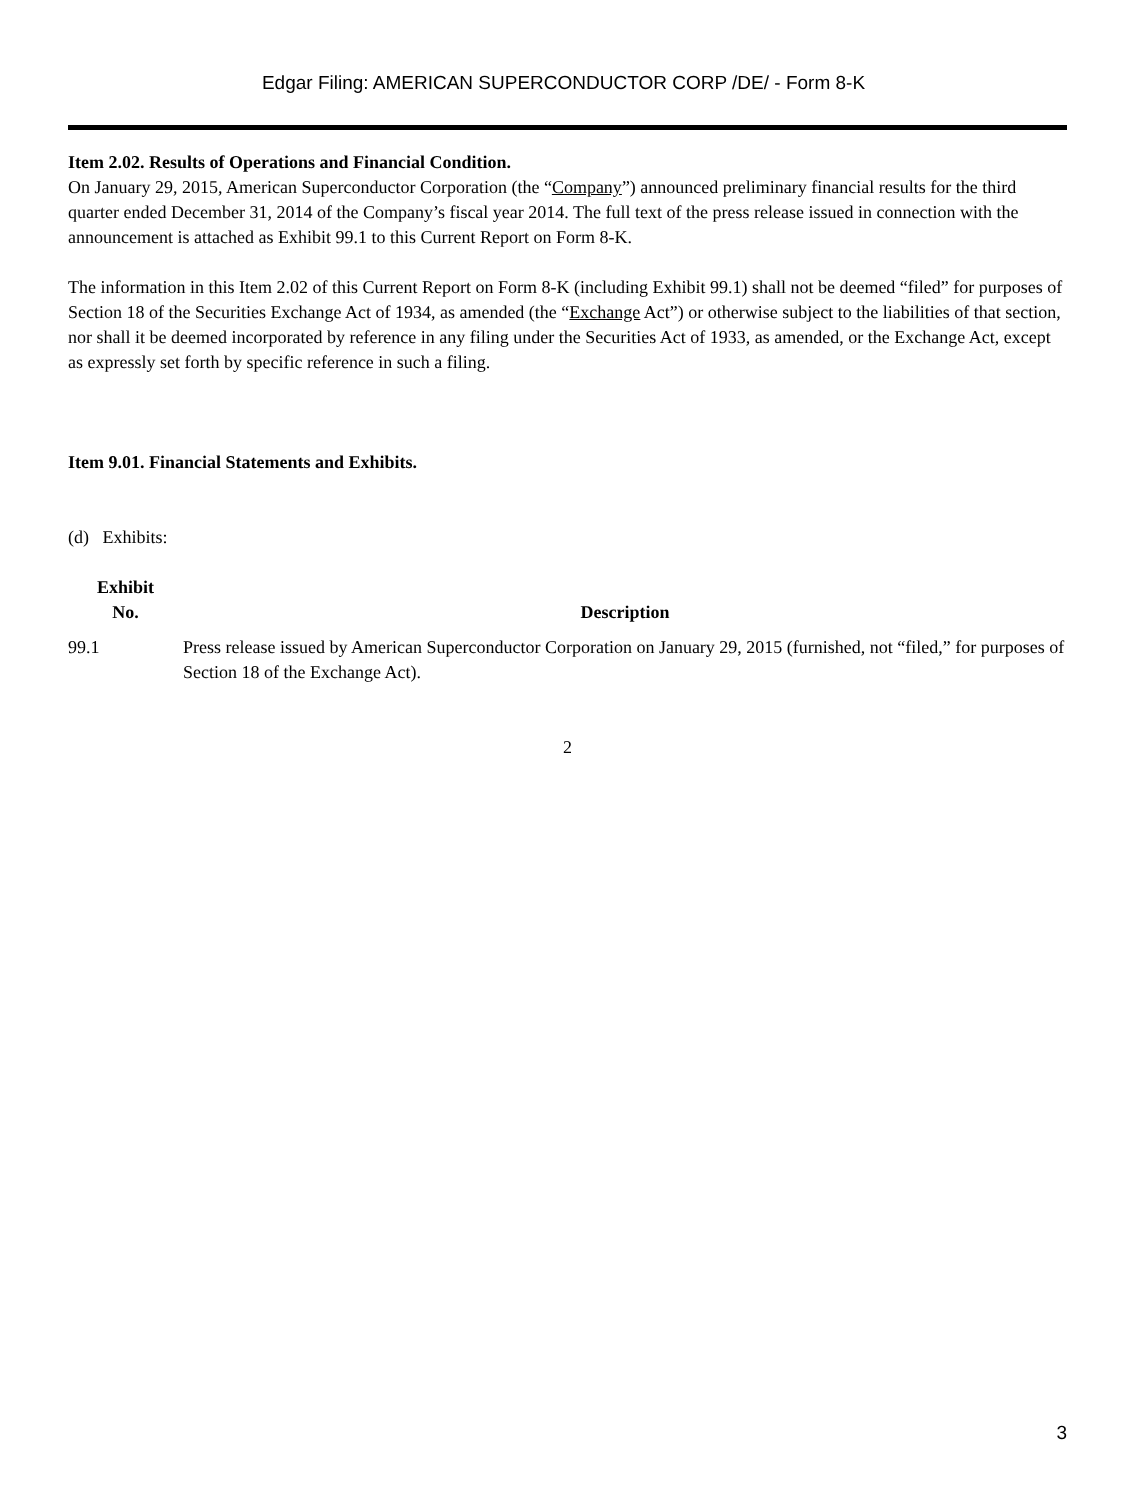Edgar Filing: AMERICAN SUPERCONDUCTOR CORP /DE/ - Form 8-K
Item 2.02. Results of Operations and Financial Condition.
On January 29, 2015, American Superconductor Corporation (the “Company”) announced preliminary financial results for the third quarter ended December 31, 2014 of the Company’s fiscal year 2014. The full text of the press release issued in connection with the announcement is attached as Exhibit 99.1 to this Current Report on Form 8-K.
The information in this Item 2.02 of this Current Report on Form 8-K (including Exhibit 99.1) shall not be deemed “filed” for purposes of Section 18 of the Securities Exchange Act of 1934, as amended (the “Exchange Act”) or otherwise subject to the liabilities of that section, nor shall it be deemed incorporated by reference in any filing under the Securities Act of 1933, as amended, or the Exchange Act, except as expressly set forth by specific reference in such a filing.
Item 9.01. Financial Statements and Exhibits.
(d) Exhibits:
| Exhibit No. | Description |
| --- | --- |
| 99.1 | Press release issued by American Superconductor Corporation on January 29, 2015 (furnished, not “filed,” for purposes of Section 18 of the Exchange Act). |
2
3